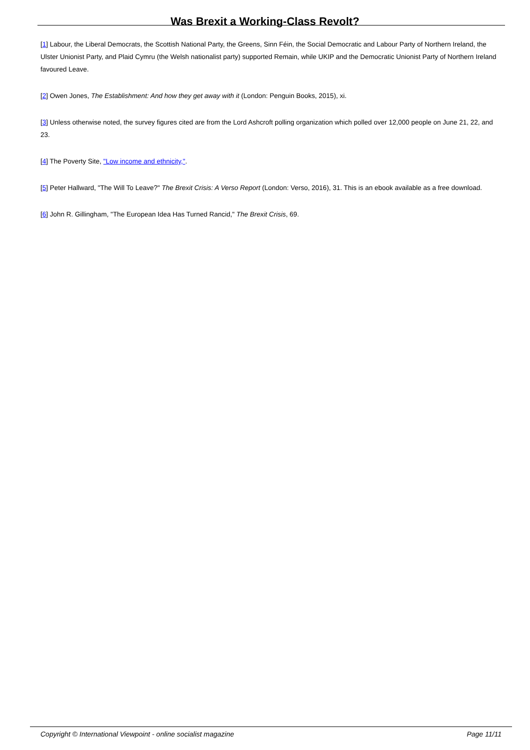Was Brexit a Working-Class Revolt?
[1] Labour, the Liberal Democrats, the Scottish National Party, the Greens, Sinn Féin, the Social Democratic and Labour Party of Northern Ireland, the Ulster Unionist Party, and Plaid Cymru (the Welsh nationalist party) supported Remain, while UKIP and the Democratic Unionist Party of Northern Ireland favoured Leave.
[2] Owen Jones, The Establishment: And how they get away with it (London: Penguin Books, 2015), xi.
[3] Unless otherwise noted, the survey figures cited are from the Lord Ashcroft polling organization which polled over 12,000 people on June 21, 22, and 23.
[4] The Poverty Site, "Low income and ethnicity,".
[5] Peter Hallward, "The Will To Leave?" The Brexit Crisis: A Verso Report (London: Verso, 2016), 31. This is an ebook available as a free download.
[6] John R. Gillingham, "The European Idea Has Turned Rancid," The Brexit Crisis, 69.
Copyright © International Viewpoint - online socialist magazine Page 11/11